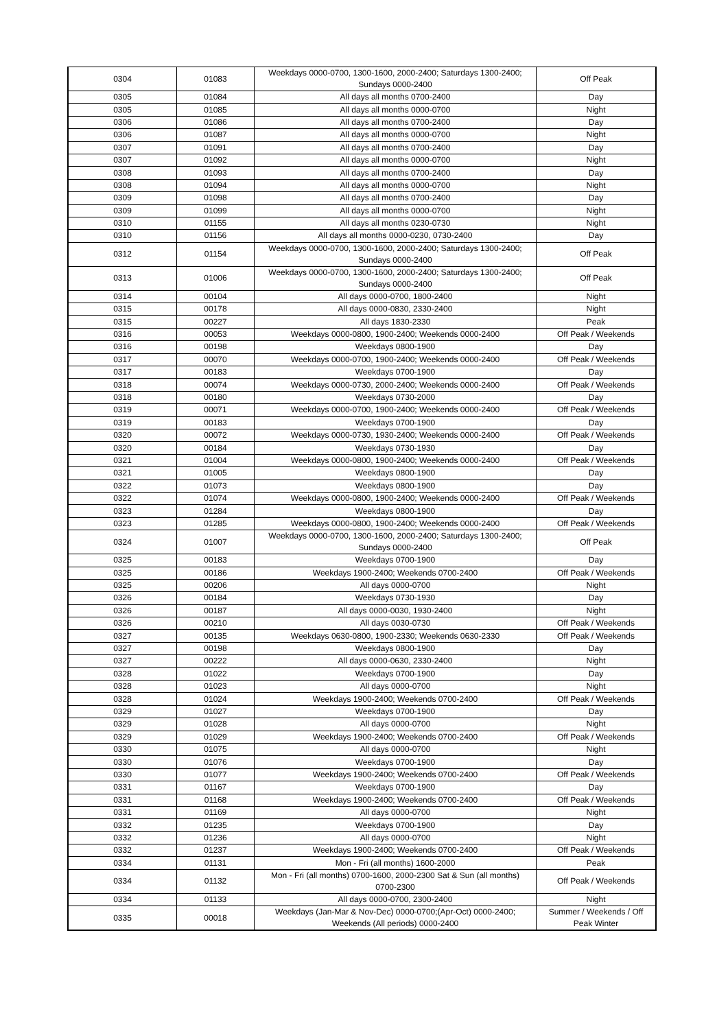| 0304 | 01083 | Weekdays 0000-0700, 1300-1600, 2000-2400; Saturdays 1300-2400; Sundays 0000-2400 | Off Peak |
| 0305 | 01084 | All days all months 0700-2400 | Day |
| 0305 | 01085 | All days all months 0000-0700 | Night |
| 0306 | 01086 | All days all months 0700-2400 | Day |
| 0306 | 01087 | All days all months 0000-0700 | Night |
| 0307 | 01091 | All days all months 0700-2400 | Day |
| 0307 | 01092 | All days all months 0000-0700 | Night |
| 0308 | 01093 | All days all months 0700-2400 | Day |
| 0308 | 01094 | All days all months 0000-0700 | Night |
| 0309 | 01098 | All days all months 0700-2400 | Day |
| 0309 | 01099 | All days all months 0000-0700 | Night |
| 0310 | 01155 | All days all months 0230-0730 | Night |
| 0310 | 01156 | All days all months 0000-0230, 0730-2400 | Day |
| 0312 | 01154 | Weekdays 0000-0700, 1300-1600, 2000-2400; Saturdays 1300-2400; Sundays 0000-2400 | Off Peak |
| 0313 | 01006 | Weekdays 0000-0700, 1300-1600, 2000-2400; Saturdays 1300-2400; Sundays 0000-2400 | Off Peak |
| 0314 | 00104 | All days 0000-0700, 1800-2400 | Night |
| 0315 | 00178 | All days 0000-0830, 2330-2400 | Night |
| 0315 | 00227 | All days 1830-2330 | Peak |
| 0316 | 00053 | Weekdays 0000-0800, 1900-2400; Weekends 0000-2400 | Off Peak / Weekends |
| 0316 | 00198 | Weekdays 0800-1900 | Day |
| 0317 | 00070 | Weekdays 0000-0700, 1900-2400; Weekends 0000-2400 | Off Peak / Weekends |
| 0317 | 00183 | Weekdays 0700-1900 | Day |
| 0318 | 00074 | Weekdays 0000-0730, 2000-2400; Weekends 0000-2400 | Off Peak / Weekends |
| 0318 | 00180 | Weekdays 0730-2000 | Day |
| 0319 | 00071 | Weekdays 0000-0700, 1900-2400; Weekends 0000-2400 | Off Peak / Weekends |
| 0319 | 00183 | Weekdays 0700-1900 | Day |
| 0320 | 00072 | Weekdays 0000-0730, 1930-2400; Weekends 0000-2400 | Off Peak / Weekends |
| 0320 | 00184 | Weekdays 0730-1930 | Day |
| 0321 | 01004 | Weekdays 0000-0800, 1900-2400; Weekends 0000-2400 | Off Peak / Weekends |
| 0321 | 01005 | Weekdays 0800-1900 | Day |
| 0322 | 01073 | Weekdays 0800-1900 | Day |
| 0322 | 01074 | Weekdays 0000-0800, 1900-2400; Weekends 0000-2400 | Off Peak / Weekends |
| 0323 | 01284 | Weekdays 0800-1900 | Day |
| 0323 | 01285 | Weekdays 0000-0800, 1900-2400; Weekends 0000-2400 | Off Peak / Weekends |
| 0324 | 01007 | Weekdays 0000-0700, 1300-1600, 2000-2400; Saturdays 1300-2400; Sundays 0000-2400 | Off Peak |
| 0325 | 00183 | Weekdays 0700-1900 | Day |
| 0325 | 00186 | Weekdays 1900-2400; Weekends 0700-2400 | Off Peak / Weekends |
| 0325 | 00206 | All days 0000-0700 | Night |
| 0326 | 00184 | Weekdays 0730-1930 | Day |
| 0326 | 00187 | All days 0000-0030, 1930-2400 | Night |
| 0326 | 00210 | All days 0030-0730 | Off Peak / Weekends |
| 0327 | 00135 | Weekdays 0630-0800, 1900-2330; Weekends 0630-2330 | Off Peak / Weekends |
| 0327 | 00198 | Weekdays 0800-1900 | Day |
| 0327 | 00222 | All days 0000-0630, 2330-2400 | Night |
| 0328 | 01022 | Weekdays 0700-1900 | Day |
| 0328 | 01023 | All days 0000-0700 | Night |
| 0328 | 01024 | Weekdays 1900-2400; Weekends 0700-2400 | Off Peak / Weekends |
| 0329 | 01027 | Weekdays 0700-1900 | Day |
| 0329 | 01028 | All days 0000-0700 | Night |
| 0329 | 01029 | Weekdays 1900-2400; Weekends 0700-2400 | Off Peak / Weekends |
| 0330 | 01075 | All days 0000-0700 | Night |
| 0330 | 01076 | Weekdays 0700-1900 | Day |
| 0330 | 01077 | Weekdays 1900-2400; Weekends 0700-2400 | Off Peak / Weekends |
| 0331 | 01167 | Weekdays 0700-1900 | Day |
| 0331 | 01168 | Weekdays 1900-2400; Weekends 0700-2400 | Off Peak / Weekends |
| 0331 | 01169 | All days 0000-0700 | Night |
| 0332 | 01235 | Weekdays 0700-1900 | Day |
| 0332 | 01236 | All days 0000-0700 | Night |
| 0332 | 01237 | Weekdays 1900-2400; Weekends 0700-2400 | Off Peak / Weekends |
| 0334 | 01131 | Mon - Fri (all months) 1600-2000 | Peak |
| 0334 | 01132 | Mon - Fri (all months) 0700-1600, 2000-2300 Sat & Sun (all months) 0700-2300 | Off Peak / Weekends |
| 0334 | 01133 | All days 0000-0700, 2300-2400 | Night |
| 0335 | 00018 | Weekdays (Jan-Mar & Nov-Dec) 0000-0700;(Apr-Oct) 0000-2400; Weekends (All periods) 0000-2400 | Summer / Weekends / Off Peak Winter |